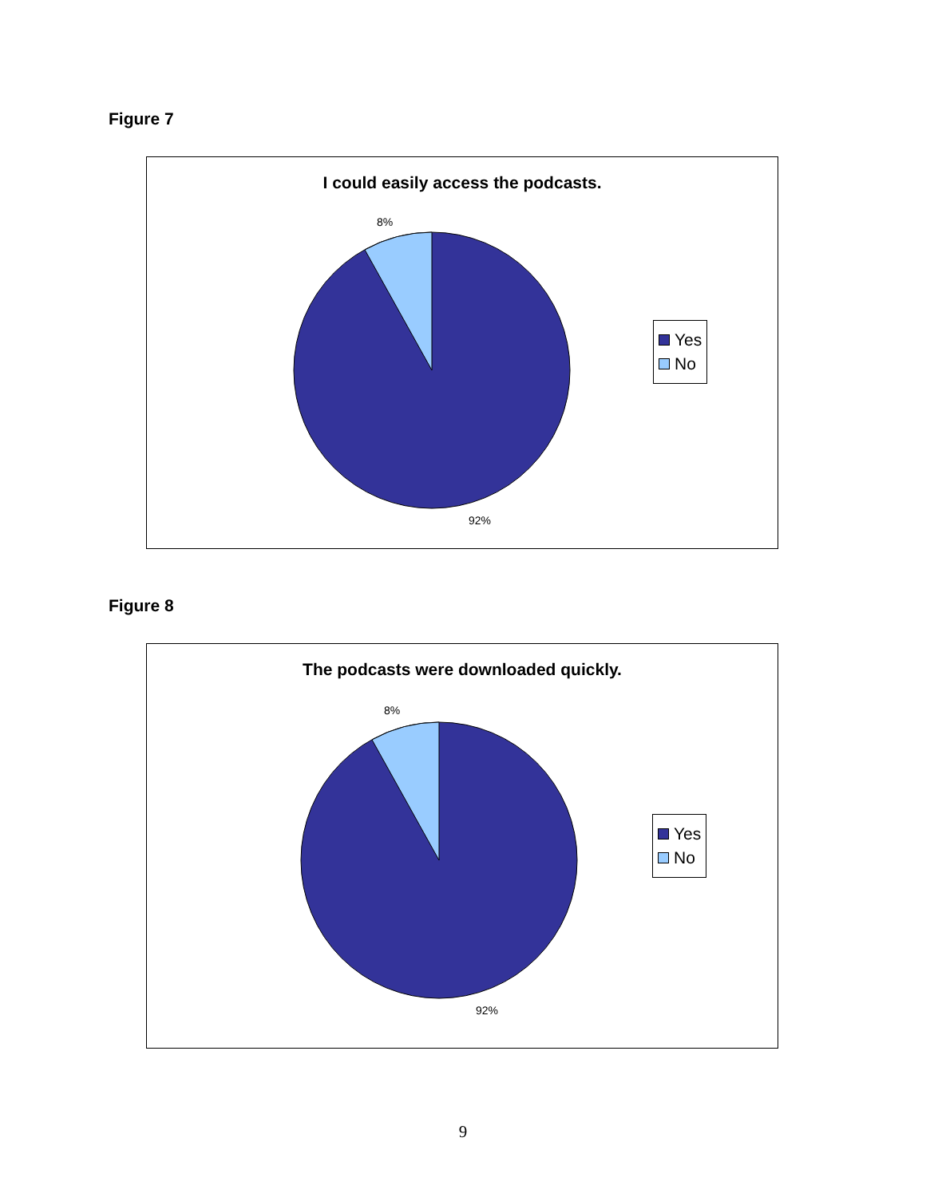Figure 7
I could easily access the podcasts.
8%
92%
Yes
No
Figure 8
The podcasts were downloaded quickly.
8%
92%
Yes
No
9